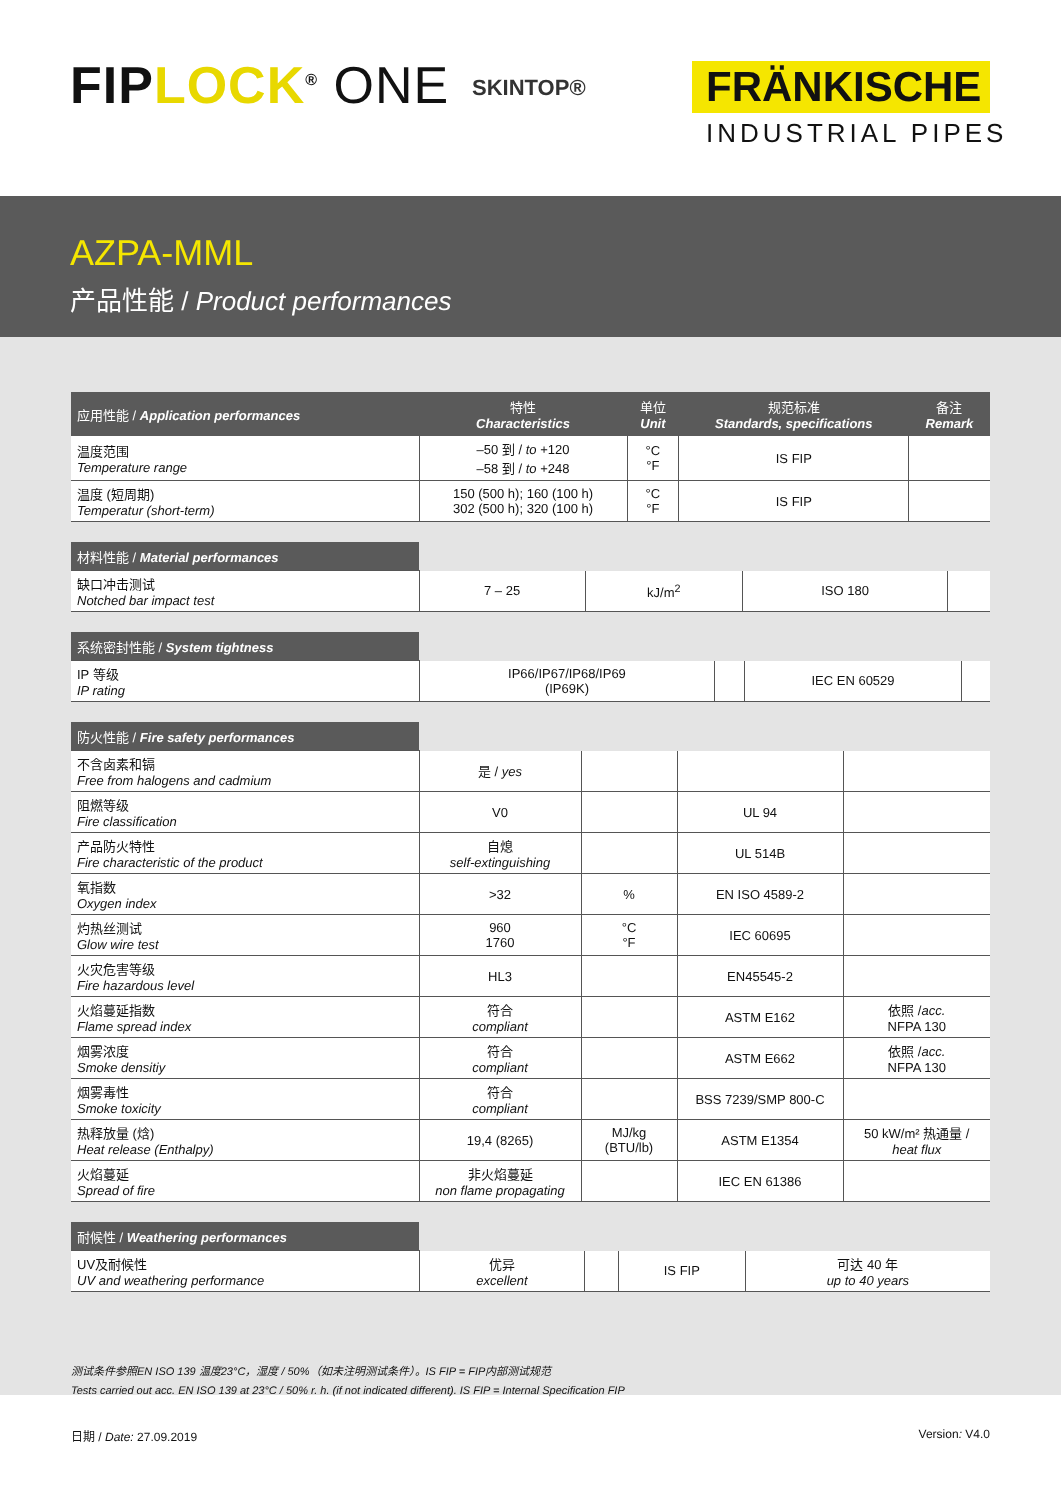FIPLOCK<sup>®</sup> ONE SKINTOP® FRÄNKISCHE
INDUSTRIAL PIPES
AZPA-MML
产品性能 / Product performances
| 应用性能 / Application performances | 特性 Characteristics | 单位 Unit | 规范标准 Standards, specifications | 备注 Remark |
| --- | --- | --- | --- | --- |
| 温度范围 Temperature range | –50 到 / to +120 –58 到 / to +248 | °C °F | IS FIP | |
| 温度 (短周期) Temperatur (short-term) | 150 (500 h); 160 (100 h) 302 (500 h); 320 (100 h) | °C °F | IS FIP | |
| 材料性能 / Material performances | | | | |
| 缺口冲击测试 Notched bar impact test | 7 – 25 | kJ/m<sup>2</sup> | ISO 180 | |
| 系统密封性能 / System tightness | | | | |
| IP 等级 IP rating | IP66/IP67/IP68/IP69 (IP69K) | | IEC EN 60529 | |
| 防火性能 / Fire safety performances | | | | |
| 不含卤素和镉 Free from halogens and cadmium | 是 / yes | | | |
| 阻燃等级 Fire classification | V0 | | UL 94 | |
| 产品防火特性 Fire characteristic of the product | 自熄 self-extinguishing | | UL 514B | |
| 氧指数 Oxygen index | >32 | % | EN ISO 4589-2 | |
| 灼热丝测试 Glow wire test | 960 1760 | °C °F | IEC 60695 | |
| 火灾危害等级 Fire hazardous level | HL3 | | EN45545-2 | |
| 火焰蔓延指数 Flame spread index | 符合 compliant | | ASTM E162 | 依照 / acc. NFPA 130 |
| 烟雾浓度 Smoke densitiy | 符合 compliant | | ASTM E662 | 依照 / acc. NFPA 130 |
| 烟雾毒性 Smoke toxicity | 符合 compliant | | BSS 7239/SMP 800-C | |
| 热释放量 (焓) Heat release (Enthalpy) | 19,4 (8265) | MJ/kg (BTU/lb) | ASTM E1354 | 50 kW/m² 热通量 / heat flux |
| 火焰蔓延 Spread of fire | 非火焰蔓延 non flame propagating | | IEC EN 61386 | |
| 耐候性 / Weathering performances | | | | |
| UV及耐候性 UV and weathering performance | 优异 excellent | | IS FIP | 可达 40 年 up to 40 years |
测试条件参照EN ISO 139 温度23°C，湿度 / 50%（如未注明测试条件）。IS FIP = FIP内部测试规范
Tests carried out acc. EN ISO 139 at 23°C / 50% r. h. (if not indicated different). IS FIP = Internal Specification FIP
日期 / Date: 27.09.2019 Version: V4.0